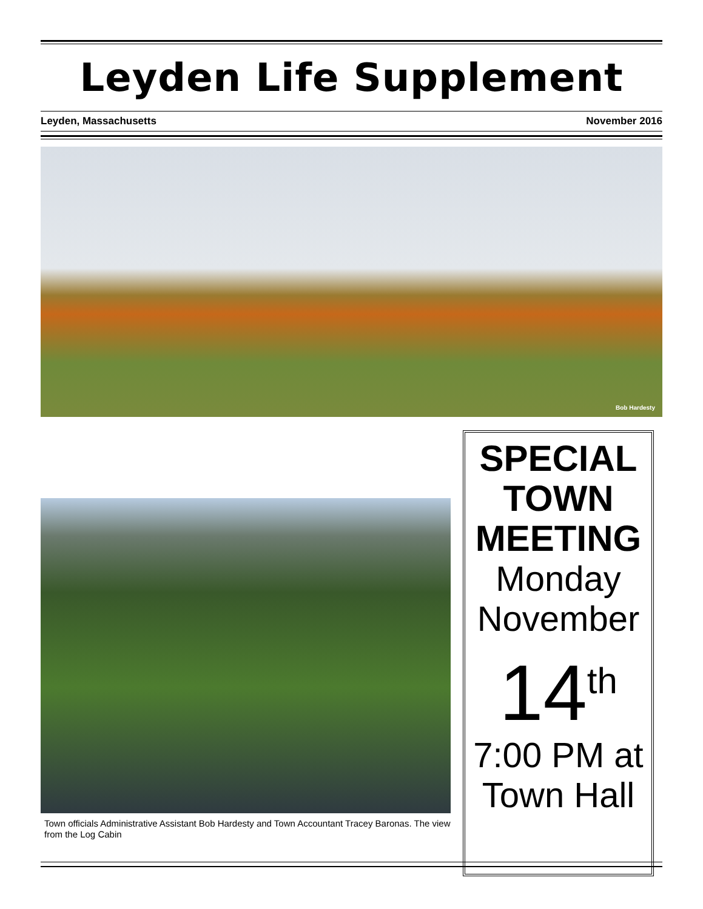Leyden Life Supplement
Leyden, Massachusetts November 2016
Bob Hardesty
Town officials Administrative Assistant Bob Hardesty and Town Accountant Tracey Baronas. The view from the Log Cabin
SPECIAL
TOWN
MEETING
Monday
November
14<sup>th</sup>
7:00 PM at
Town Hall